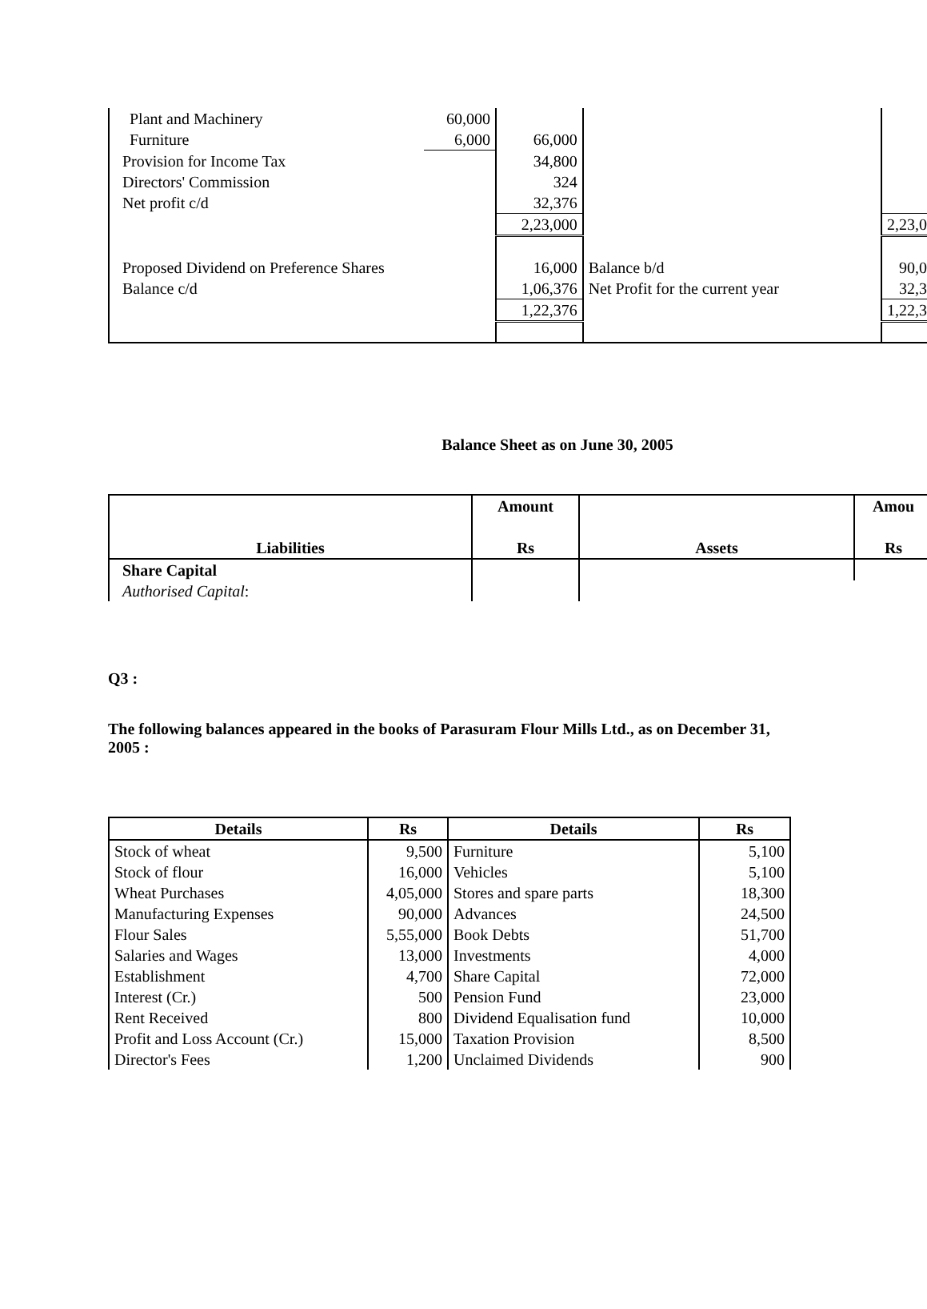| Plant and Machinery | 60,000 | | | |
| Furniture | 6,000 | 66,000 | | |
| Provision for Income Tax | | 34,800 | | |
| Directors' Commission | | 324 | | |
| Net profit c/d | | 32,376 | | |
| | | 2,23,000 | | 2,23,0 |
| Proposed Dividend on Preference Shares | | 16,000 | Balance b/d | 90,0 |
| Balance c/d | | 1,06,376 | Net Profit for the current year | 32,3 |
| | | 1,22,376 | | 1,22,3 |
Balance Sheet as on June 30, 2005
| Liabilities | Amount Rs | Assets | Amou Rs |
| --- | --- | --- | --- |
| Share Capital | | | |
| Authorised Capital : | | | |
Q3 :
The following balances appeared in the books of Parasuram Flour Mills Ltd., as on December 31, 2005 :
| Details | Rs | Details | Rs |
| --- | --- | --- | --- |
| Stock of wheat | 9,500 | Furniture | 5,100 |
| Stock of flour | 16,000 | Vehicles | 5,100 |
| Wheat Purchases | 4,05,000 | Stores and spare parts | 18,300 |
| Manufacturing Expenses | 90,000 | Advances | 24,500 |
| Flour Sales | 5,55,000 | Book Debts | 51,700 |
| Salaries and Wages | 13,000 | Investments | 4,000 |
| Establishment | 4,700 | Share Capital | 72,000 |
| Interest (Cr.) | 500 | Pension Fund | 23,000 |
| Rent Received | 800 | Dividend Equalisation fund | 10,000 |
| Profit and Loss Account (Cr.) | 15,000 | Taxation Provision | 8,500 |
| Director's Fees | 1,200 | Unclaimed Dividends | 900 |